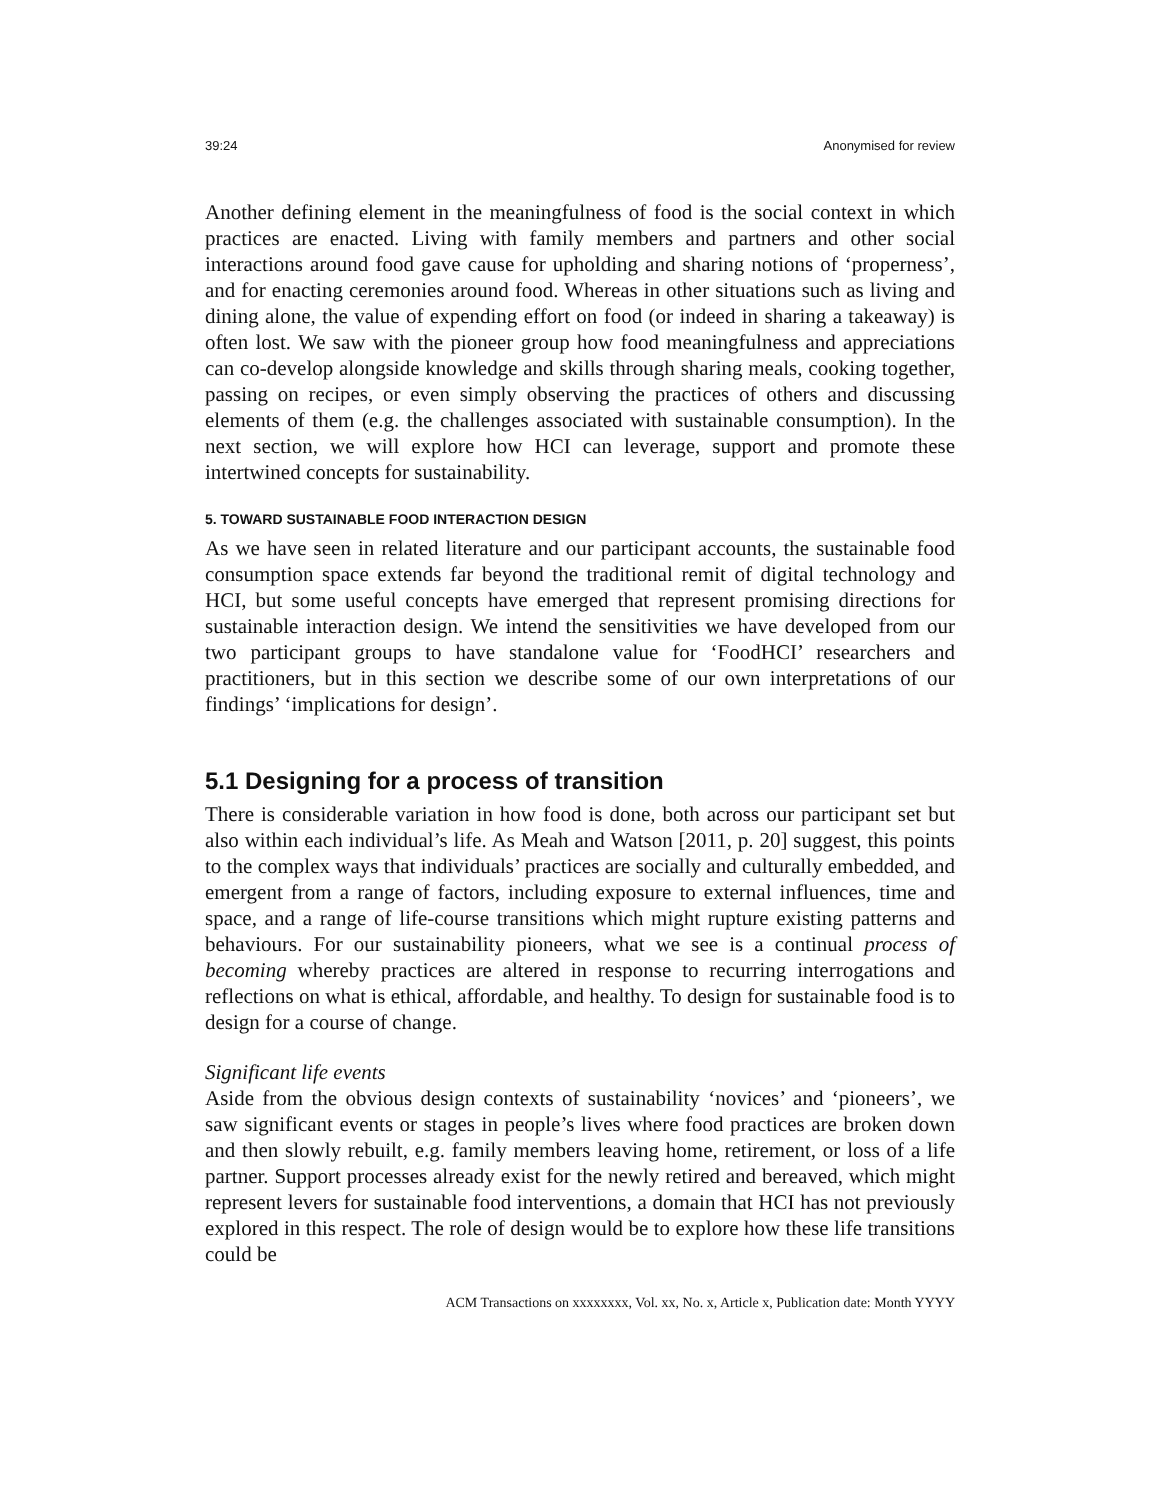39:24 Anonymised for review
Another defining element in the meaningfulness of food is the social context in which practices are enacted. Living with family members and partners and other social interactions around food gave cause for upholding and sharing notions of ‘properness’, and for enacting ceremonies around food. Whereas in other situations such as living and dining alone, the value of expending effort on food (or indeed in sharing a takeaway) is often lost. We saw with the pioneer group how food meaningfulness and appreciations can co-develop alongside knowledge and skills through sharing meals, cooking together, passing on recipes, or even simply observing the practices of others and discussing elements of them (e.g. the challenges associated with sustainable consumption). In the next section, we will explore how HCI can leverage, support and promote these intertwined concepts for sustainability.
5. TOWARD SUSTAINABLE FOOD INTERACTION DESIGN
As we have seen in related literature and our participant accounts, the sustainable food consumption space extends far beyond the traditional remit of digital technology and HCI, but some useful concepts have emerged that represent promising directions for sustainable interaction design. We intend the sensitivities we have developed from our two participant groups to have standalone value for ‘FoodHCI’ researchers and practitioners, but in this section we describe some of our own interpretations of our findings’ ‘implications for design’.
5.1 Designing for a process of transition
There is considerable variation in how food is done, both across our participant set but also within each individual’s life. As Meah and Watson [2011, p. 20] suggest, this points to the complex ways that individuals’ practices are socially and culturally embedded, and emergent from a range of factors, including exposure to external influences, time and space, and a range of life-course transitions which might rupture existing patterns and behaviours. For our sustainability pioneers, what we see is a continual process of becoming whereby practices are altered in response to recurring interrogations and reflections on what is ethical, affordable, and healthy. To design for sustainable food is to design for a course of change.
Significant life events
Aside from the obvious design contexts of sustainability ‘novices’ and ‘pioneers’, we saw significant events or stages in people’s lives where food practices are broken down and then slowly rebuilt, e.g. family members leaving home, retirement, or loss of a life partner. Support processes already exist for the newly retired and bereaved, which might represent levers for sustainable food interventions, a domain that HCI has not previously explored in this respect. The role of design would be to explore how these life transitions could be
ACM Transactions on xxxxxxxx, Vol. xx, No. x, Article x, Publication date: Month YYYY